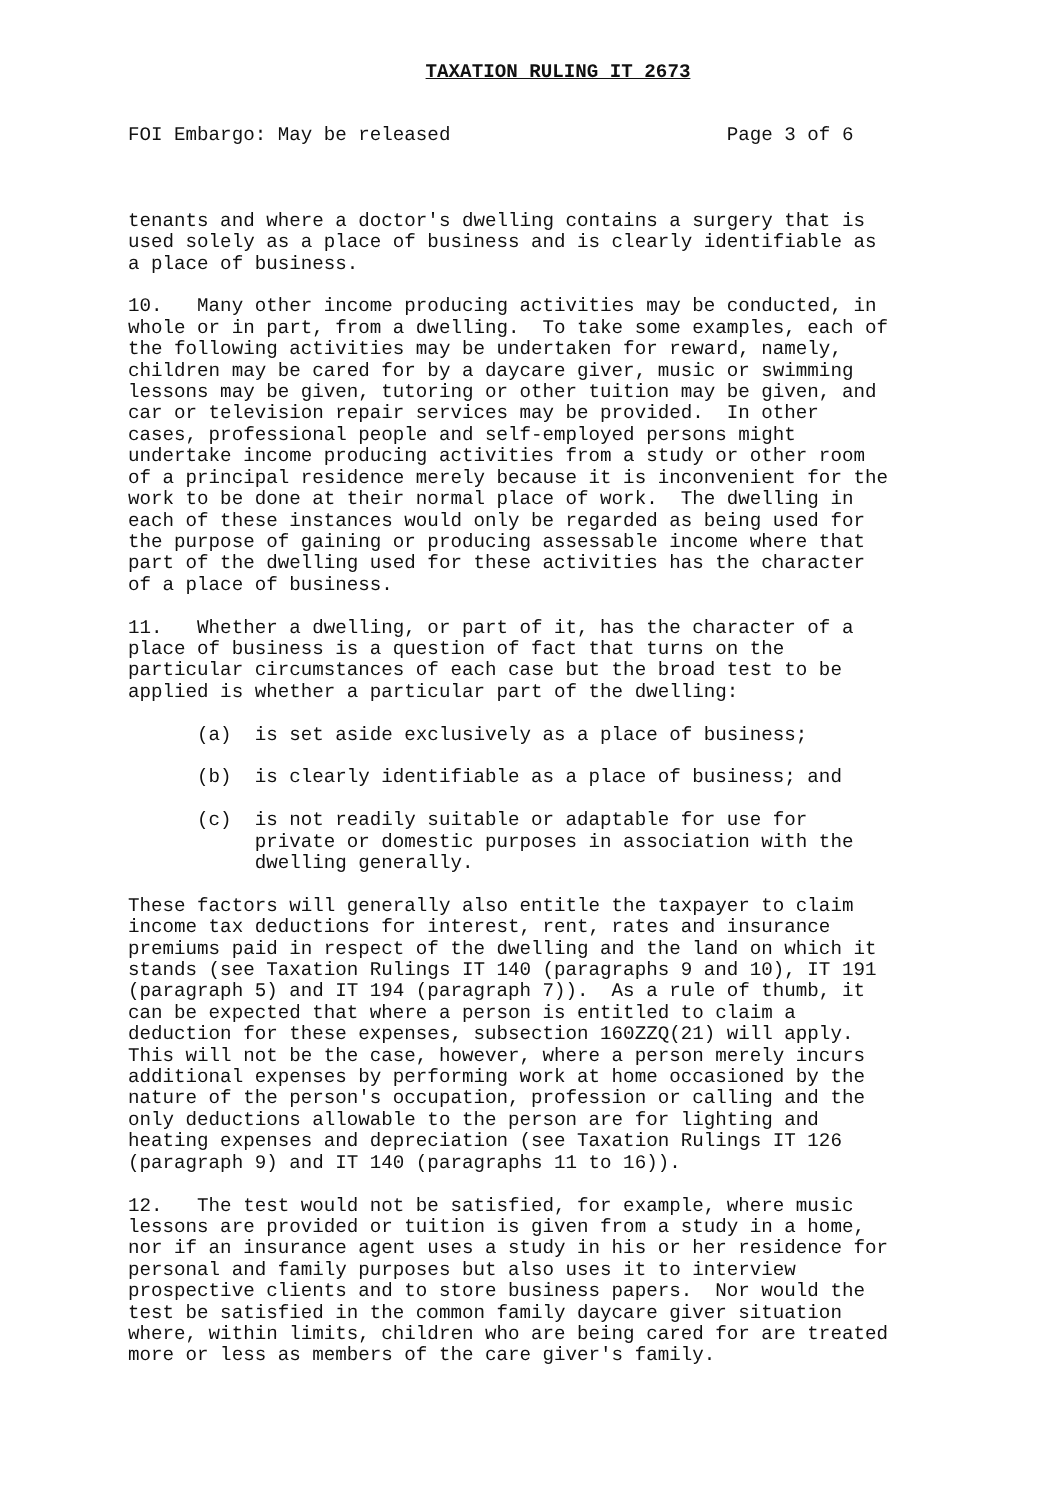TAXATION RULING IT 2673
FOI Embargo: May be released                        Page 3 of 6
tenants and where a doctor's dwelling contains a surgery that is
used solely as a place of business and is clearly identifiable as
a place of business.

10.   Many other income producing activities may be conducted, in
whole or in part, from a dwelling.  To take some examples, each of
the following activities may be undertaken for reward, namely,
children may be cared for by a daycare giver, music or swimming
lessons may be given, tutoring or other tuition may be given, and
car or television repair services may be provided.  In other
cases, professional people and self-employed persons might
undertake income producing activities from a study or other room
of a principal residence merely because it is inconvenient for the
work to be done at their normal place of work.  The dwelling in
each of these instances would only be regarded as being used for
the purpose of gaining or producing assessable income where that
part of the dwelling used for these activities has the character
of a place of business.

11.   Whether a dwelling, or part of it, has the character of a
place of business is a question of fact that turns on the
particular circumstances of each case but the broad test to be
applied is whether a particular part of the dwelling:

      (a)  is set aside exclusively as a place of business;

      (b)  is clearly identifiable as a place of business; and

      (c)  is not readily suitable or adaptable for use for
           private or domestic purposes in association with the
           dwelling generally.

These factors will generally also entitle the taxpayer to claim
income tax deductions for interest, rent, rates and insurance
premiums paid in respect of the dwelling and the land on which it
stands (see Taxation Rulings IT 140 (paragraphs 9 and 10), IT 191
(paragraph 5) and IT 194 (paragraph 7)).  As a rule of thumb, it
can be expected that where a person is entitled to claim a
deduction for these expenses, subsection 160ZZQ(21) will apply.
This will not be the case, however, where a person merely incurs
additional expenses by performing work at home occasioned by the
nature of the person's occupation, profession or calling and the
only deductions allowable to the person are for lighting and
heating expenses and depreciation (see Taxation Rulings IT 126
(paragraph 9) and IT 140 (paragraphs 11 to 16)).

12.   The test would not be satisfied, for example, where music
lessons are provided or tuition is given from a study in a home,
nor if an insurance agent uses a study in his or her residence for
personal and family purposes but also uses it to interview
prospective clients and to store business papers.  Nor would the
test be satisfied in the common family daycare giver situation
where, within limits, children who are being cared for are treated
more or less as members of the care giver's family.